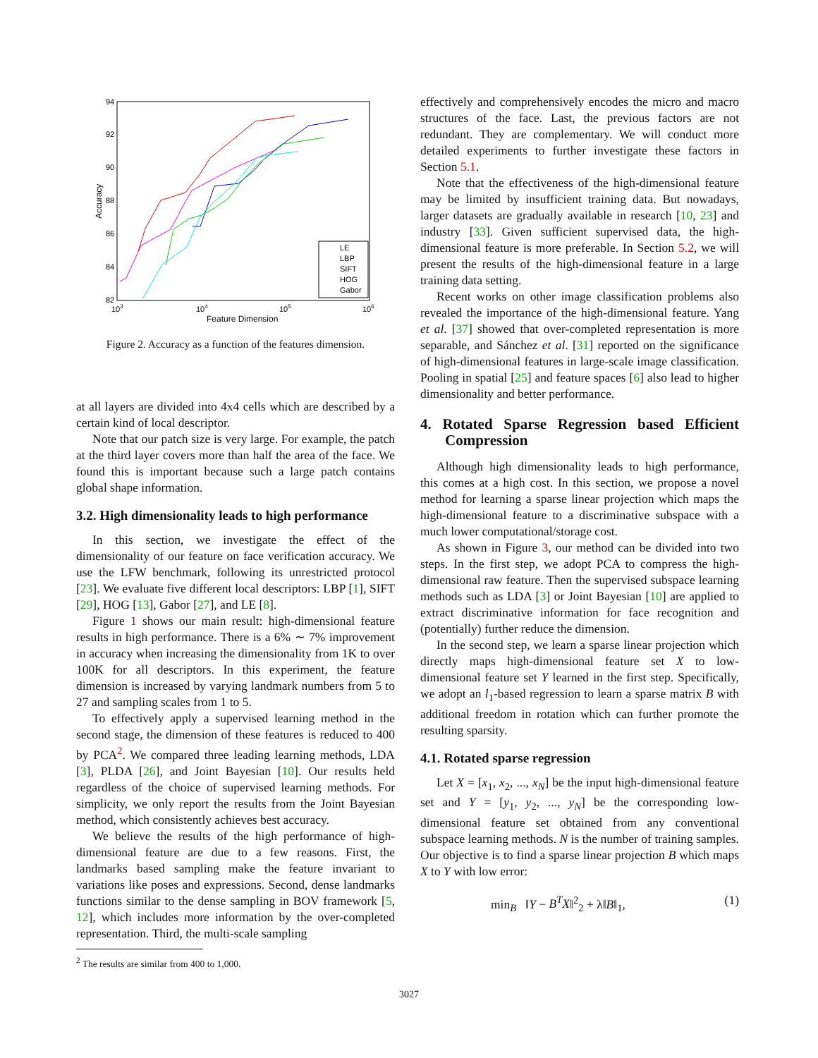94
92
90
88
86
84
82
103
104
105
106
Feature Dimension
Accuracy
LE
LBP
SIFT
HOG
Gabor
Figure 2. Accuracy as a function of the features dimension.
at all layers are divided into 4x4 cells which are described by a certain kind of local descriptor.
Note that our patch size is very large. For example, the patch at the third layer covers more than half the area of the face. We found this is important because such a large patch contains global shape information.
3.2. High dimensionality leads to high performance
In this section, we investigate the effect of the dimensionality of our feature on face verification accuracy. We use the LFW benchmark, following its unrestricted protocol [23]. We evaluate five different local descriptors: LBP [1], SIFT [29], HOG [13], Gabor [27], and LE [8].
Figure 1 shows our main result: high-dimensional feature results in high performance. There is a 6% ∼ 7% improvement in accuracy when increasing the dimensionality from 1K to over 100K for all descriptors. In this experiment, the feature dimension is increased by varying landmark numbers from 5 to 27 and sampling scales from 1 to 5.
To effectively apply a supervised learning method in the second stage, the dimension of these features is reduced to 400 by PCA<sup>2</sup>. We compared three leading learning methods, LDA [3], PLDA [26], and Joint Bayesian [10]. Our results held regardless of the choice of supervised learning methods. For simplicity, we only report the results from the Joint Bayesian method, which consistently achieves best accuracy.
We believe the results of the high performance of high-dimensional feature are due to a few reasons. First, the landmarks based sampling make the feature invariant to variations like poses and expressions. Second, dense landmarks functions similar to the dense sampling in BOV framework [5, 12], which includes more information by the over-completed representation. Third, the multi-scale sampling
<sup>2</sup> The results are similar from 400 to 1,000.
effectively and comprehensively encodes the micro and macro structures of the face. Last, the previous factors are not redundant. They are complementary. We will conduct more detailed experiments to further investigate these factors in Section 5.1.
Note that the effectiveness of the high-dimensional feature may be limited by insufficient training data. But nowadays, larger datasets are gradually available in research [10, 23] and industry [33]. Given sufficient supervised data, the high-dimensional feature is more preferable. In Section 5.2, we will present the results of the high-dimensional feature in a large training data setting.
Recent works on other image classification problems also revealed the importance of the high-dimensional feature. Yang et al. [37] showed that over-completed representation is more separable, and Sánchez et al. [31] reported on the significance of high-dimensional features in large-scale image classification. Pooling in spatial [25] and feature spaces [6] also lead to higher dimensionality and better performance.
4. Rotated Sparse Regression based Efficient Compression
Although high dimensionality leads to high performance, this comes at a high cost. In this section, we propose a novel method for learning a sparse linear projection which maps the high-dimensional feature to a discriminative subspace with a much lower computational/storage cost.
As shown in Figure 3, our method can be divided into two steps. In the first step, we adopt PCA to compress the high-dimensional raw feature. Then the supervised subspace learning methods such as LDA [3] or Joint Bayesian [10] are applied to extract discriminative information for face recognition and (potentially) further reduce the dimension.
In the second step, we learn a sparse linear projection which directly maps high-dimensional feature set X to low-dimensional feature set Y learned in the first step. Specifically, we adopt an l<sub>1</sub>-based regression to learn a sparse matrix B with additional freedom in rotation which can further promote the resulting sparsity.
4.1. Rotated sparse regression
Let X = [x<sub>1</sub>, x<sub>2</sub>, ..., x<sub>N</sub>] be the input high-dimensional feature set and Y = [y<sub>1</sub>, y<sub>2</sub>, ..., y<sub>N</sub>] be the corresponding low-dimensional feature set obtained from any conventional subspace learning methods. N is the number of training samples. Our objective is to find a sparse linear projection B which maps X to Y with low error:
min<sub>B</sub> ‖Y − B<sup>T</sup>X‖<sup>2</sup><sub>2</sub> + λ‖B‖<sub>1</sub>, (1)
3027